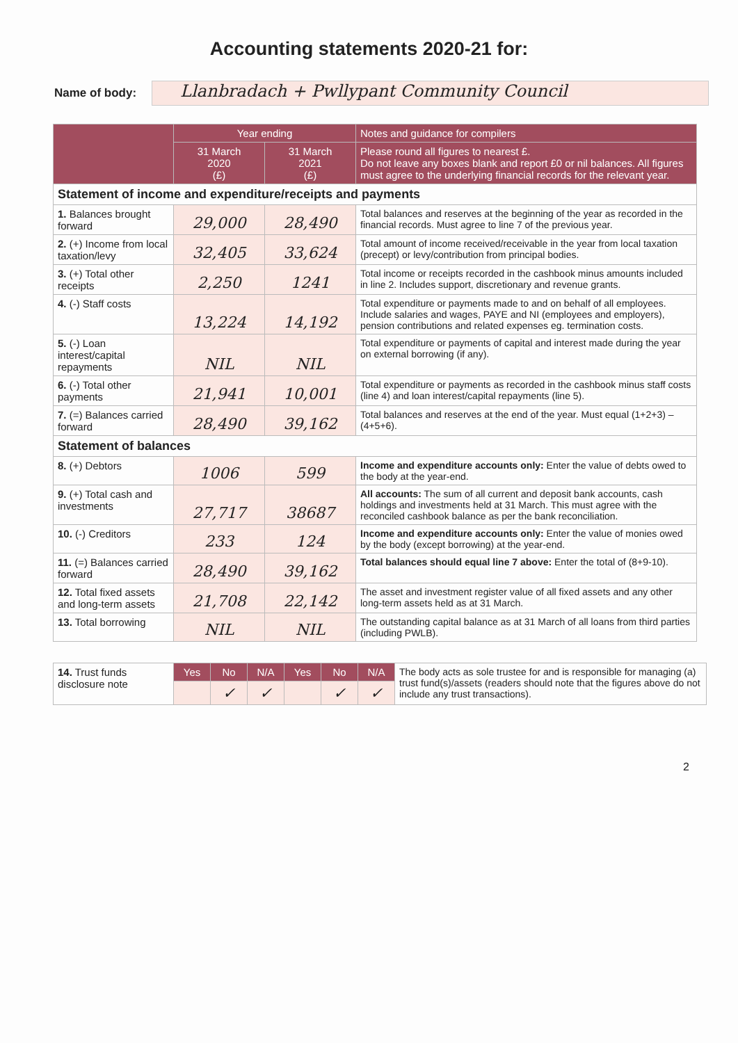Accounting statements 2020-21 for:
Name of body:
Llanbradach + Pwllypant Community Council
| | Year ending | | Notes and guidance for compilers |
| --- | --- | --- | --- |
| | 31 March 2020 (£) | 31 March 2021 (£) | Please round all figures to nearest £. Do not leave any boxes blank and report £0 or nil balances. All figures must agree to the underlying financial records for the relevant year. |
| Statement of income and expenditure/receipts and payments | | | |
| 1. Balances brought forward | 29,000 | 28,490 | Total balances and reserves at the beginning of the year as recorded in the financial records. Must agree to line 7 of the previous year. |
| 2. (+) Income from local taxation/levy | 32,405 | 33,624 | Total amount of income received/receivable in the year from local taxation (precept) or levy/contribution from principal bodies. |
| 3. (+) Total other receipts | 2,250 | 1241 | Total income or receipts recorded in the cashbook minus amounts included in line 2. Includes support, discretionary and revenue grants. |
| 4. (-) Staff costs | 13,224 | 14,192 | Total expenditure or payments made to and on behalf of all employees. Include salaries and wages, PAYE and NI (employees and employers), pension contributions and related expenses eg. termination costs. |
| 5. (-) Loan interest/capital repayments | NIL | NIL | Total expenditure or payments of capital and interest made during the year on external borrowing (if any). |
| 6. (-) Total other payments | 21,941 | 10,001 | Total expenditure or payments as recorded in the cashbook minus staff costs (line 4) and loan interest/capital repayments (line 5). |
| 7. (=) Balances carried forward | 28,490 | 39,162 | Total balances and reserves at the end of the year. Must equal (1+2+3) – (4+5+6). |
| Statement of balances | | | |
| 8. (+) Debtors | 1006 | 599 | Income and expenditure accounts only: Enter the value of debts owed to the body at the year-end. |
| 9. (+) Total cash and investments | 27,717 | 38687 | All accounts: The sum of all current and deposit bank accounts, cash holdings and investments held at 31 March. This must agree with the reconciled cashbook balance as per the bank reconciliation. |
| 10. (-) Creditors | 233 | 124 | Income and expenditure accounts only: Enter the value of monies owed by the body (except borrowing) at the year-end. |
| 11. (=) Balances carried forward | 28,490 | 39,162 | Total balances should equal line 7 above: Enter the total of (8+9-10). |
| 12. Total fixed assets and long-term assets | 21,708 | 22,142 | The asset and investment register value of all fixed assets and any other long-term assets held as at 31 March. |
| 13. Total borrowing | NIL | NIL | The outstanding capital balance as at 31 March of all loans from third parties (including PWLB). |
| 14. Trust funds disclosure note | Yes | No | N/A | Yes | No | N/A | The body acts as sole trustee for and is responsible for managing (a) trust fund(s)/assets (readers should note that the figures above do not include any trust transactions). |
| | | ✓ | ✓ | | ✓ | ✓ | |
2